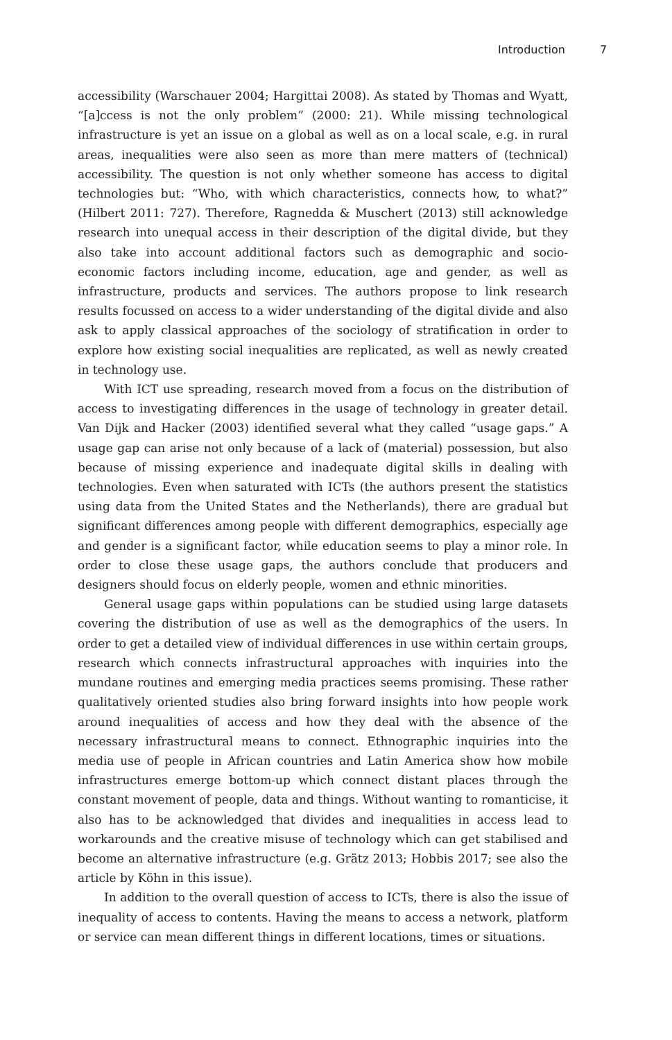Introduction 7
accessibility (Warschauer 2004; Hargittai 2008). As stated by Thomas and Wyatt, “[a]ccess is not the only problem” (2000: 21). While missing technological infrastructure is yet an issue on a global as well as on a local scale, e.g. in rural areas, inequalities were also seen as more than mere matters of (technical) accessibility. The question is not only whether someone has access to digital technologies but: “Who, with which characteristics, connects how, to what?” (Hilbert 2011: 727). Therefore, Ragnedda & Muschert (2013) still acknowledge research into unequal access in their description of the digital divide, but they also take into account additional factors such as demographic and socio-economic factors including income, education, age and gender, as well as infrastructure, products and services. The authors propose to link research results focussed on access to a wider understanding of the digital divide and also ask to apply classical approaches of the sociology of stratification in order to explore how existing social inequalities are replicated, as well as newly created in technology use.
With ICT use spreading, research moved from a focus on the distribution of access to investigating differences in the usage of technology in greater detail. Van Dijk and Hacker (2003) identified several what they called “usage gaps.” A usage gap can arise not only because of a lack of (material) possession, but also because of missing experience and inadequate digital skills in dealing with technologies. Even when saturated with ICTs (the authors present the statistics using data from the United States and the Netherlands), there are gradual but significant differences among people with different demographics, especially age and gender is a significant factor, while education seems to play a minor role. In order to close these usage gaps, the authors conclude that producers and designers should focus on elderly people, women and ethnic minorities.
General usage gaps within populations can be studied using large datasets covering the distribution of use as well as the demographics of the users. In order to get a detailed view of individual differences in use within certain groups, research which connects infrastructural approaches with inquiries into the mundane routines and emerging media practices seems promising. These rather qualitatively oriented studies also bring forward insights into how people work around inequalities of access and how they deal with the absence of the necessary infrastructural means to connect. Ethnographic inquiries into the media use of people in African countries and Latin America show how mobile infrastructures emerge bottom-up which connect distant places through the constant movement of people, data and things. Without wanting to romanticise, it also has to be acknowledged that divides and inequalities in access lead to workarounds and the creative misuse of technology which can get stabilised and become an alternative infrastructure (e.g. Grätz 2013; Hobbis 2017; see also the article by Köhn in this issue).
In addition to the overall question of access to ICTs, there is also the issue of inequality of access to contents. Having the means to access a network, platform or service can mean different things in different locations, times or situations.